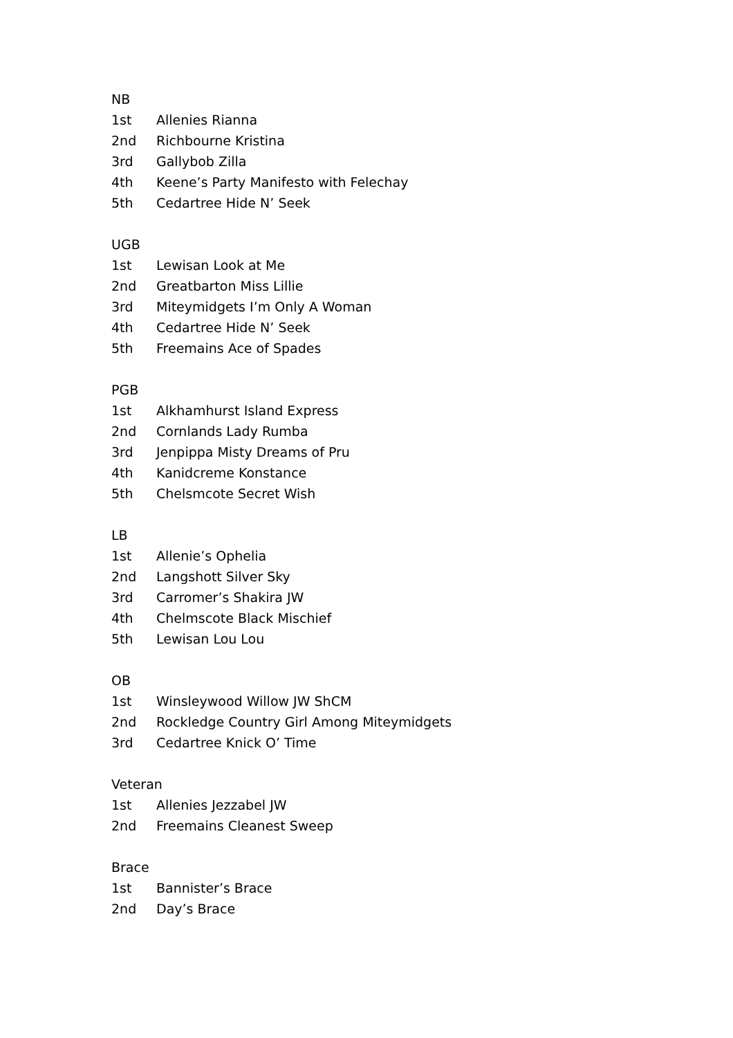NB
1st Allenies Rianna
2nd Richbourne Kristina
3rd Gallybob Zilla
4th Keene’s Party Manifesto with Felechay
5th Cedartree Hide N’ Seek
UGB
1st Lewisan Look at Me
2nd Greatbarton Miss Lillie
3rd Miteymidgets I’m Only A Woman
4th Cedartree Hide N’ Seek
5th Freemains Ace of Spades
PGB
1st Alkhamhurst Island Express
2nd Cornlands Lady Rumba
3rd Jenpippa Misty Dreams of Pru
4th Kanidcreme Konstance
5th Chelsmcote Secret Wish
LB
1st Allenie’s Ophelia
2nd Langshott Silver Sky
3rd Carromer’s Shakira JW
4th Chelmscote Black Mischief
5th Lewisan Lou Lou
OB
1st Winsleywood Willow JW ShCM
2nd Rockledge Country Girl Among Miteymidgets
3rd Cedartree Knick O’ Time
Veteran
1st Allenies Jezzabel JW
2nd Freemains Cleanest Sweep
Brace
1st Bannister’s Brace
2nd Day’s Brace